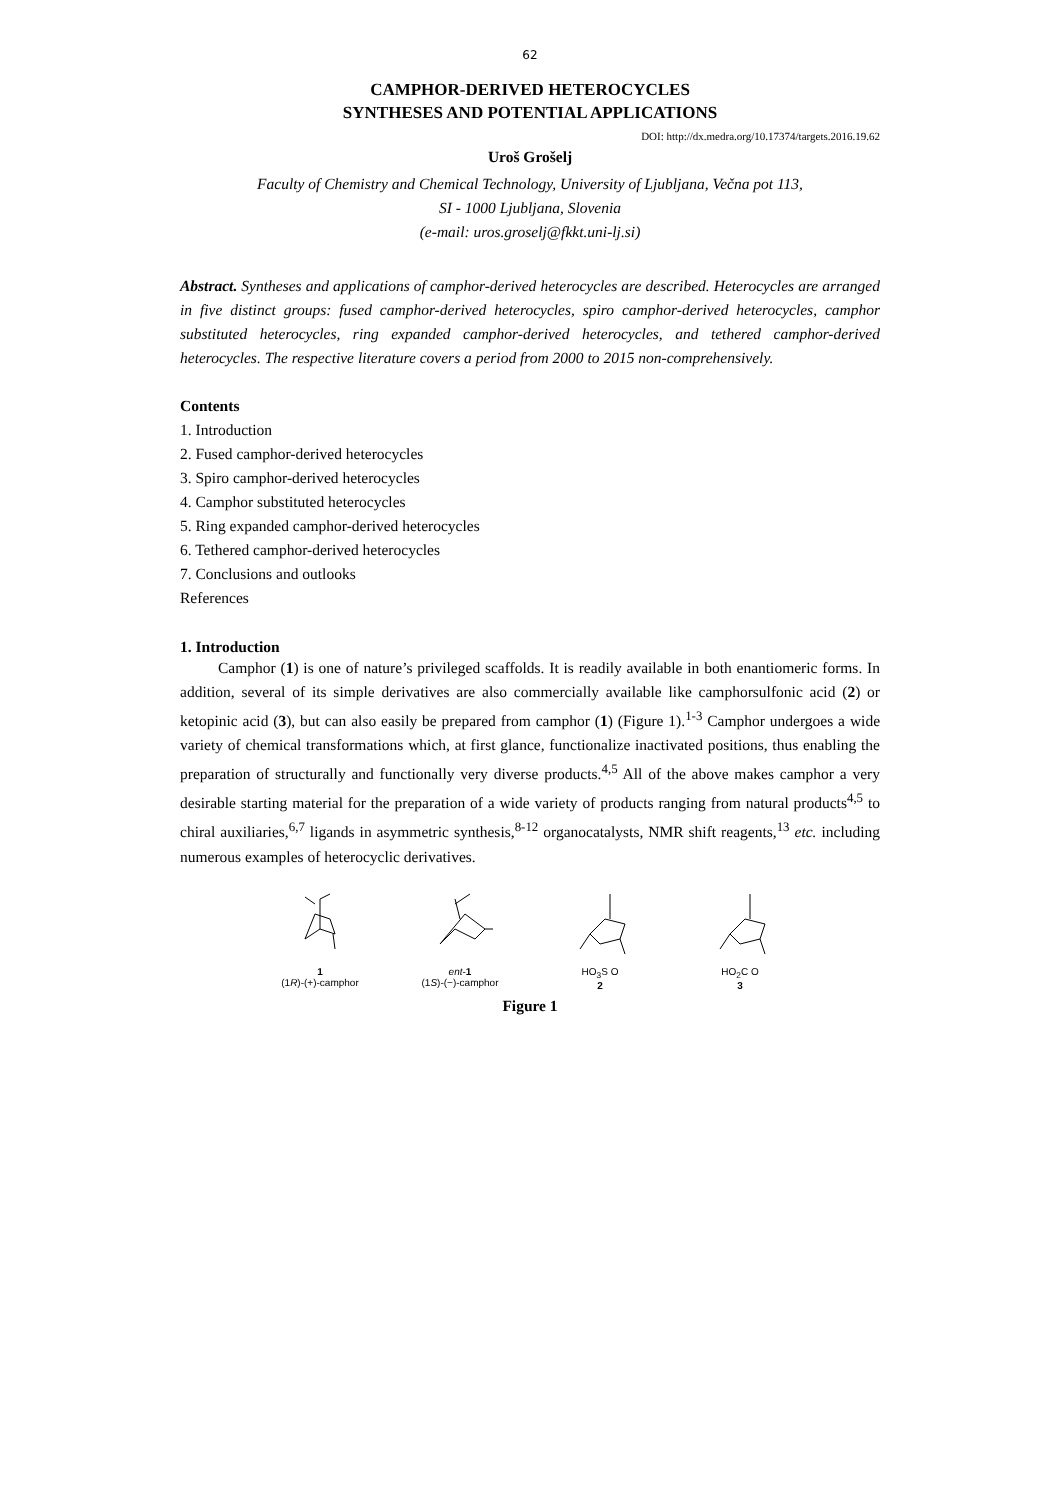62
CAMPHOR-DERIVED HETEROCYCLES
SYNTHESES AND POTENTIAL APPLICATIONS
DOI: http://dx.medra.org/10.17374/targets.2016.19.62
Uroš Grošelj
Faculty of Chemistry and Chemical Technology, University of Ljubljana, Večna pot 113,
SI - 1000 Ljubljana, Slovenia
(e-mail: uros.groselj@fkkt.uni-lj.si)
Abstract. Syntheses and applications of camphor-derived heterocycles are described. Heterocycles are arranged in five distinct groups: fused camphor-derived heterocycles, spiro camphor-derived heterocycles, camphor substituted heterocycles, ring expanded camphor-derived heterocycles, and tethered camphor-derived heterocycles. The respective literature covers a period from 2000 to 2015 non-comprehensively.
Contents
1. Introduction
2. Fused camphor-derived heterocycles
3. Spiro camphor-derived heterocycles
4. Camphor substituted heterocycles
5. Ring expanded camphor-derived heterocycles
6. Tethered camphor-derived heterocycles
7. Conclusions and outlooks
References
1. Introduction
Camphor (1) is one of nature’s privileged scaffolds. It is readily available in both enantiomeric forms. In addition, several of its simple derivatives are also commercially available like camphorsulfonic acid (2) or ketopinic acid (3), but can also easily be prepared from camphor (1) (Figure 1).<sup>1-3</sup> Camphor undergoes a wide variety of chemical transformations which, at first glance, functionalize inactivated positions, thus enabling the preparation of structurally and functionally very diverse products.<sup>4,5</sup> All of the above makes camphor a very desirable starting material for the preparation of a wide variety of products ranging from natural products<sup>4,5</sup> to chiral auxiliaries,<sup>6,7</sup> ligands in asymmetric synthesis,<sup>8-12</sup> organocatalysts, NMR shift reagents,<sup>13</sup> etc. including numerous examples of heterocyclic derivatives.
1
(1R)-(+)-camphor
ent-1
(1S)-(−)-camphor
HO<sub>3</sub>S O
2
HO<sub>2</sub>C O
3
Figure 1